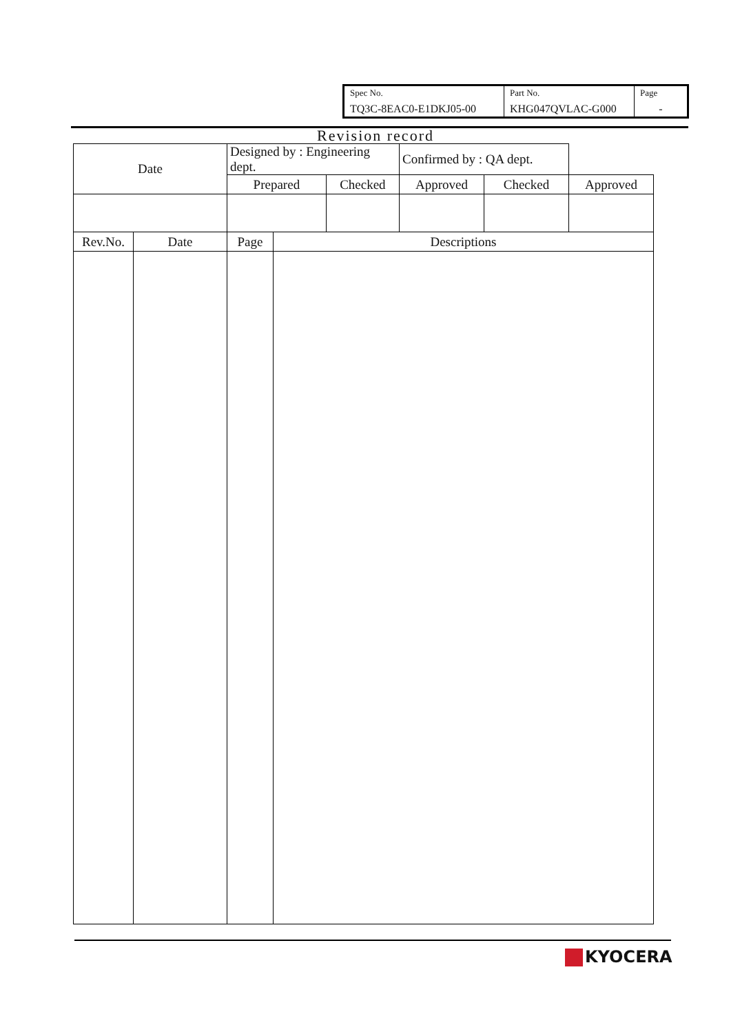| Spec No. TQ3C-8EAC0-E1DKJ05-00 | Part No. KHG047QVLAC-G000 | Page - |
Revision record
| Date | | Designed by : Engineering dept. | | | Confirmed by : QA dept. | | |
| | | Prepared | | Checked | Approved | Checked | Approved |
| Rev.No. | Date | Page | Descriptions | | | | |
KYOCERA